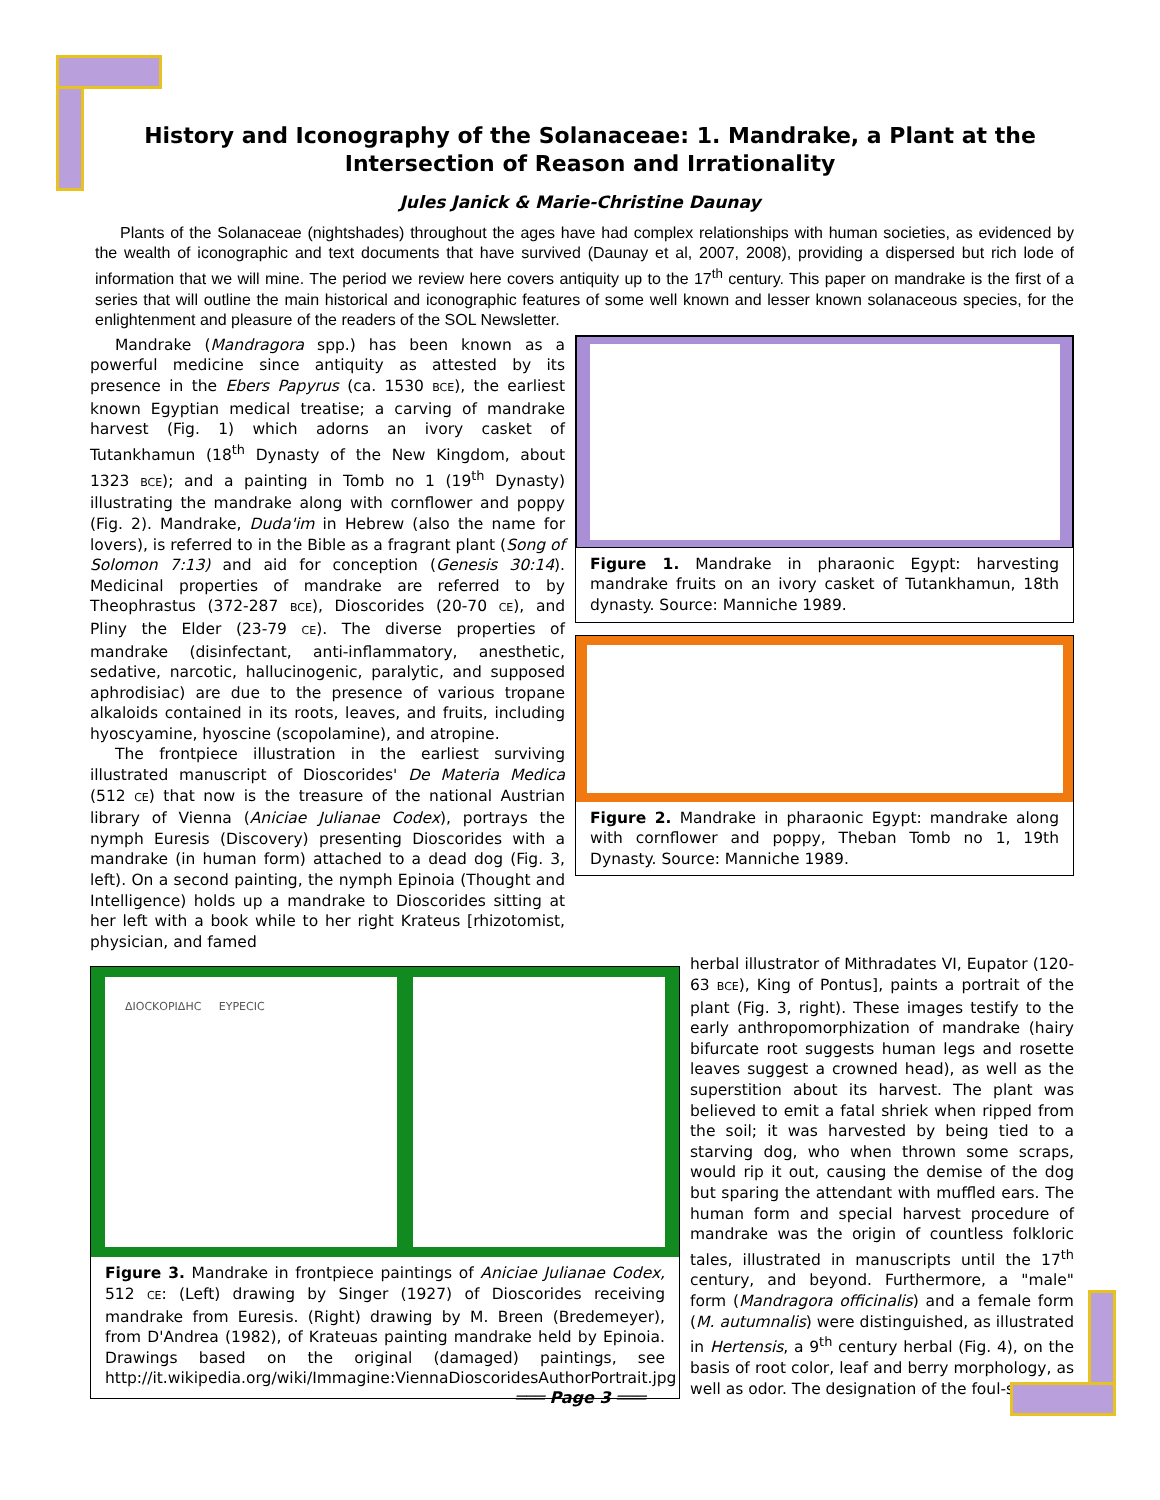History and Iconography of the Solanaceae: 1. Mandrake, a Plant at the Intersection of Reason and Irrationality
Jules Janick & Marie-Christine Daunay
Plants of the Solanaceae (nightshades) throughout the ages have had complex relationships with human societies, as evidenced by the wealth of iconographic and text documents that have survived (Daunay et al, 2007, 2008), providing a dispersed but rich lode of information that we will mine. The period we review here covers antiquity up to the 17<sup>th</sup> century. This paper on mandrake is the first of a series that will outline the main historical and iconographic features of some well known and lesser known solanaceous species, for the enlightenment and pleasure of the readers of the SOL Newsletter.
Mandrake (Mandragora spp.) has been known as a powerful medicine since antiquity as attested by its presence in the Ebers Papyrus (ca. 1530 BCE), the earliest known Egyptian medical treatise; a carving of mandrake harvest (Fig. 1) which adorns an ivory casket of Tutankhamun (18<sup>th</sup> Dynasty of the New Kingdom, about 1323 BCE); and a painting in Tomb no 1 (19<sup>th</sup> Dynasty) illustrating the mandrake along with cornflower and poppy (Fig. 2). Mandrake, Duda'im in Hebrew (also the name for lovers), is referred to in the Bible as a fragrant plant (Song of Solomon 7:13) and aid for conception (Genesis 30:14). Medicinal properties of mandrake are referred to by Theophrastus (372-287 BCE), Dioscorides (20-70 CE), and Pliny the Elder (23-79 CE). The diverse properties of mandrake (disinfectant, anti-inflammatory, anesthetic, sedative, narcotic, hallucinogenic, paralytic, and supposed aphrodisiac) are due to the presence of various tropane alkaloids contained in its roots, leaves, and fruits, including hyoscyamine, hyoscine (scopolamine), and atropine.
The frontpiece illustration in the earliest surviving illustrated manuscript of Dioscorides' De Materia Medica (512 CE) that now is the treasure of the national Austrian library of Vienna (Aniciae Julianae Codex), portrays the nymph Euresis (Discovery) presenting Dioscorides with a mandrake (in human form) attached to a dead dog (Fig. 3, left). On a second painting, the nymph Epinoia (Thought and Intelligence) holds up a mandrake to Dioscorides sitting at her left with a book while to her right Krateus [rhizotomist, physician, and famed
Figure 1. Mandrake in pharaonic Egypt: harvesting mandrake fruits on an ivory casket of Tutankhamun, 18th dynasty. Source: Manniche 1989.
Figure 2. Mandrake in pharaonic Egypt: mandrake along with cornflower and poppy, Theban Tomb no 1, 19th Dynasty. Source: Manniche 1989.
ΔΙΟϹΚΟΡΙΔΗϹ ΕΥΡΕϹΙϹ
Figure 3. Mandrake in frontpiece paintings of Aniciae Julianae Codex, 512 CE: (Left) drawing by Singer (1927) of Dioscorides receiving mandrake from Euresis. (Right) drawing by M. Breen (Bredemeyer), from D'Andrea (1982), of Krateuas painting mandrake held by Epinoia. Drawings based on the original (damaged) paintings, see http://it.wikipedia.org/wiki/Immagine:ViennaDioscoridesAuthorPortrait.jpg
herbal illustrator of Mithradates VI, Eupator (120-63 BCE), King of Pontus], paints a portrait of the plant (Fig. 3, right). These images testify to the early anthropomorphization of mandrake (hairy bifurcate root suggests human legs and rosette leaves suggest a crowned head), as well as the superstition about its harvest. The plant was believed to emit a fatal shriek when ripped from the soil; it was harvested by being tied to a starving dog, who when thrown some scraps, would rip it out, causing the demise of the dog but sparing the attendant with muffled ears. The human form and special harvest procedure of mandrake was the origin of countless folkloric tales, illustrated in manuscripts until the 17<sup>th</sup> century, and beyond. Furthermore, a "male" form (Mandragora officinalis) and a female form (M. autumnalis) were distinguished, as illustrated in Hertensis, a 9<sup>th</sup> century herbal (Fig. 4), on the basis of root color, leaf and berry morphology, as well as odor. The designation of the foul-smelling
═══ Page 3 ═══